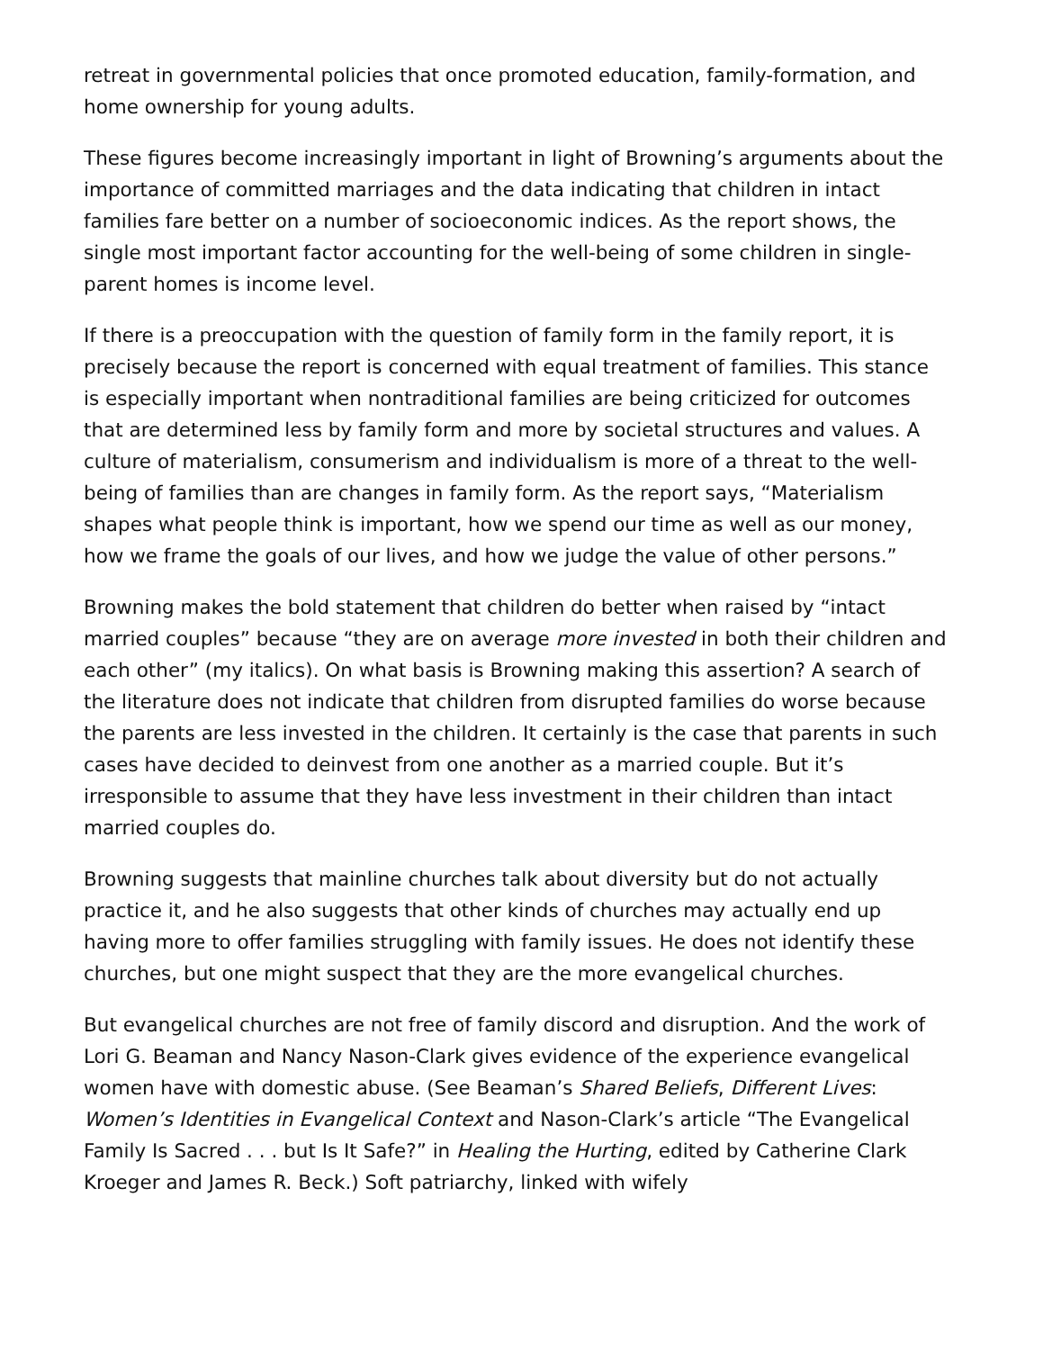retreat in governmental policies that once promoted education, family-formation, and home ownership for young adults.
These figures become increasingly important in light of Browning’s arguments about the importance of committed marriages and the data indicating that children in intact families fare better on a number of socioeconomic indices. As the report shows, the single most important factor accounting for the well-being of some children in single-parent homes is income level.
If there is a preoccupation with the question of family form in the family report, it is precisely because the report is concerned with equal treatment of families. This stance is especially important when nontraditional families are being criticized for outcomes that are determined less by family form and more by societal structures and values. A culture of materialism, consumerism and individualism is more of a threat to the well-being of families than are changes in family form. As the report says, “Materialism shapes what people think is important, how we spend our time as well as our money, how we frame the goals of our lives, and how we judge the value of other persons.”
Browning makes the bold statement that children do better when raised by “intact married couples” because “they are on average more invested in both their children and each other” (my italics). On what basis is Browning making this assertion? A search of the literature does not indicate that children from disrupted families do worse because the parents are less invested in the children. It certainly is the case that parents in such cases have decided to deinvest from one another as a married couple. But it’s irresponsible to assume that they have less investment in their children than intact married couples do.
Browning suggests that mainline churches talk about diversity but do not actually practice it, and he also suggests that other kinds of churches may actually end up having more to offer families struggling with family issues. He does not identify these churches, but one might suspect that they are the more evangelical churches.
But evangelical churches are not free of family discord and disruption. And the work of Lori G. Beaman and Nancy Nason-Clark gives evidence of the experience evangelical women have with domestic abuse. (See Beaman’s Shared Beliefs, Different Lives: Women’s Identities in Evangelical Context and Nason-Clark’s article “The Evangelical Family Is Sacred . . . but Is It Safe?” in Healing the Hurting, edited by Catherine Clark Kroeger and James R. Beck.) Soft patriarchy, linked with wifely